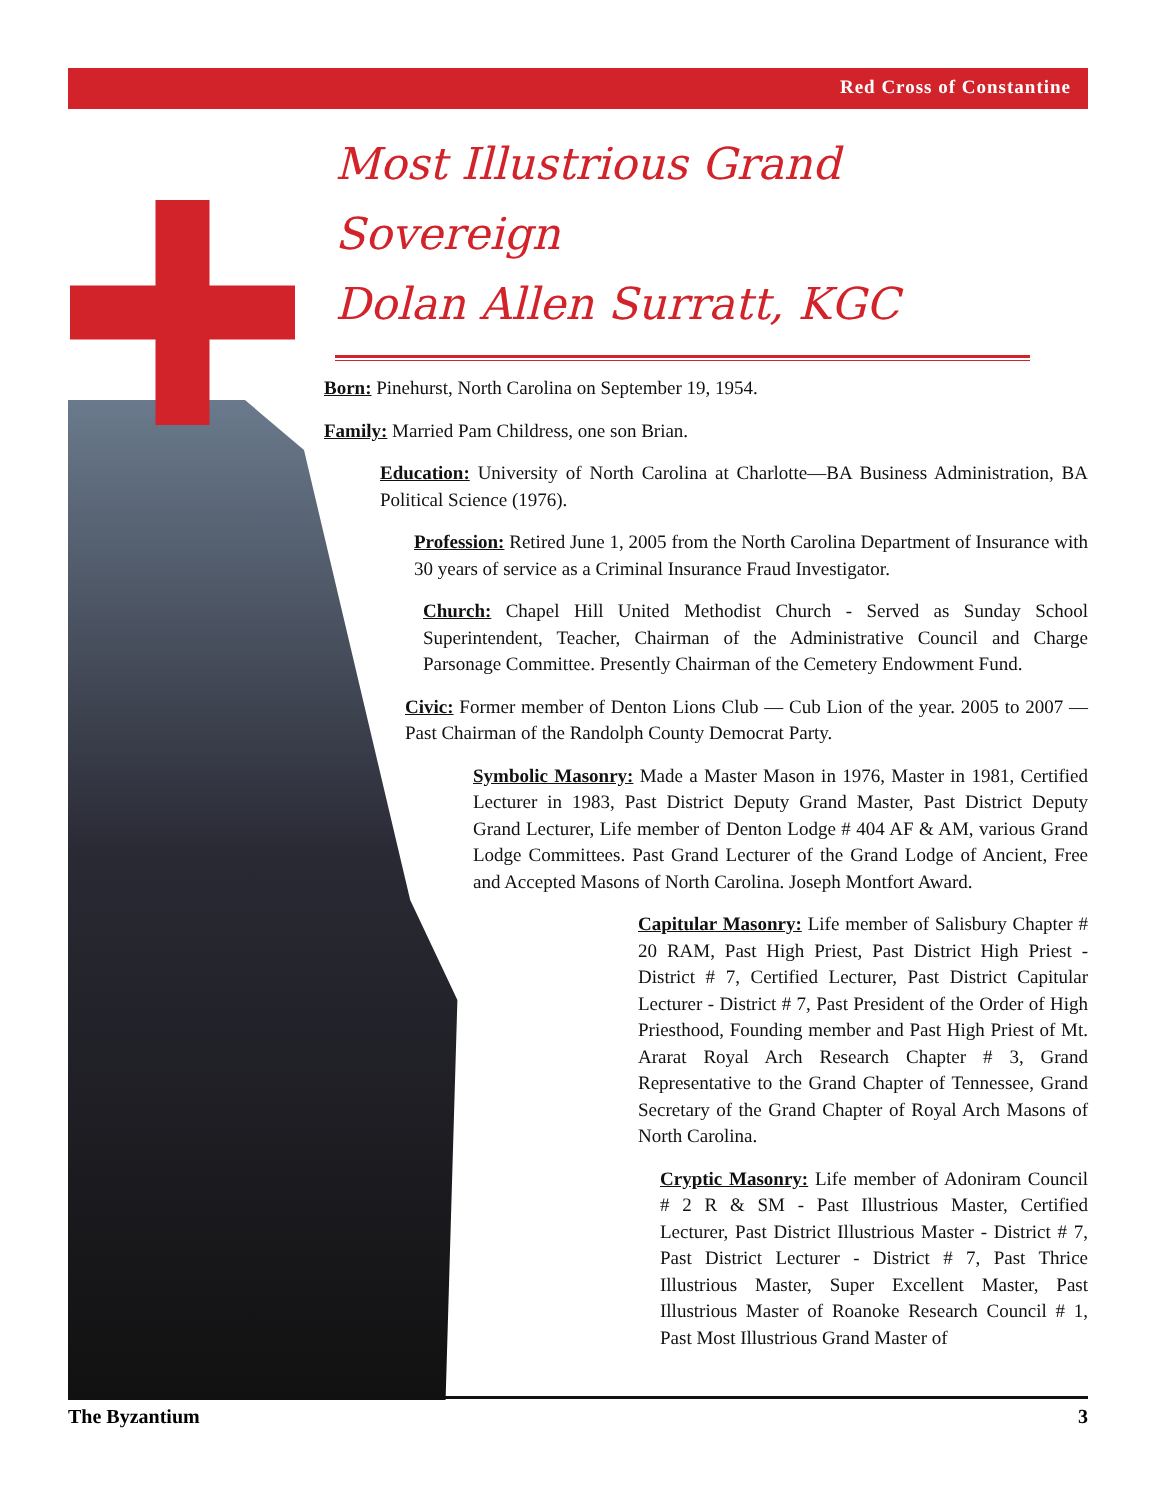Red Cross of Constantine
Most Illustrious Grand Sovereign
Dolan Allen Surratt, KGC
Born: Pinehurst, North Carolina on September 19, 1954.
Family: Married Pam Childress, one son Brian.
Education: University of North Carolina at Charlotte—BA Business Administration, BA Political Science (1976).
Profession: Retired June 1, 2005 from the North Carolina Department of Insurance with 30 years of service as a Criminal Insurance Fraud Investigator.
Church: Chapel Hill United Methodist Church - Served as Sunday School Superintendent, Teacher, Chairman of the Administrative Council and Charge Parsonage Committee. Presently Chairman of the Cemetery Endowment Fund.
Civic: Former member of Denton Lions Club — Cub Lion of the year. 2005 to 2007 — Past Chairman of the Randolph County Democrat Party.
Symbolic Masonry: Made a Master Mason in 1976, Master in 1981, Certified Lecturer in 1983, Past District Deputy Grand Master, Past District Deputy Grand Lecturer, Life member of Denton Lodge # 404 AF & AM, various Grand Lodge Committees. Past Grand Lecturer of the Grand Lodge of Ancient, Free and Accepted Masons of North Carolina. Joseph Montfort Award.
Capitular Masonry: Life member of Salisbury Chapter # 20 RAM, Past High Priest, Past District High Priest - District # 7, Certified Lecturer, Past District Capitular Lecturer - District # 7, Past President of the Order of High Priesthood, Founding member and Past High Priest of Mt. Ararat Royal Arch Research Chapter # 3, Grand Representative to the Grand Chapter of Tennessee, Grand Secretary of the Grand Chapter of Royal Arch Masons of North Carolina.
Cryptic Masonry: Life member of Adoniram Council # 2 R & SM - Past Illustrious Master, Certified Lecturer, Past District Illustrious Master - District # 7, Past District Lecturer - District # 7, Past Thrice Illustrious Master, Super Excellent Master, Past Illustrious Master of Roanoke Research Council # 1, Past Most Illustrious Grand Master of
The Byzantium 3